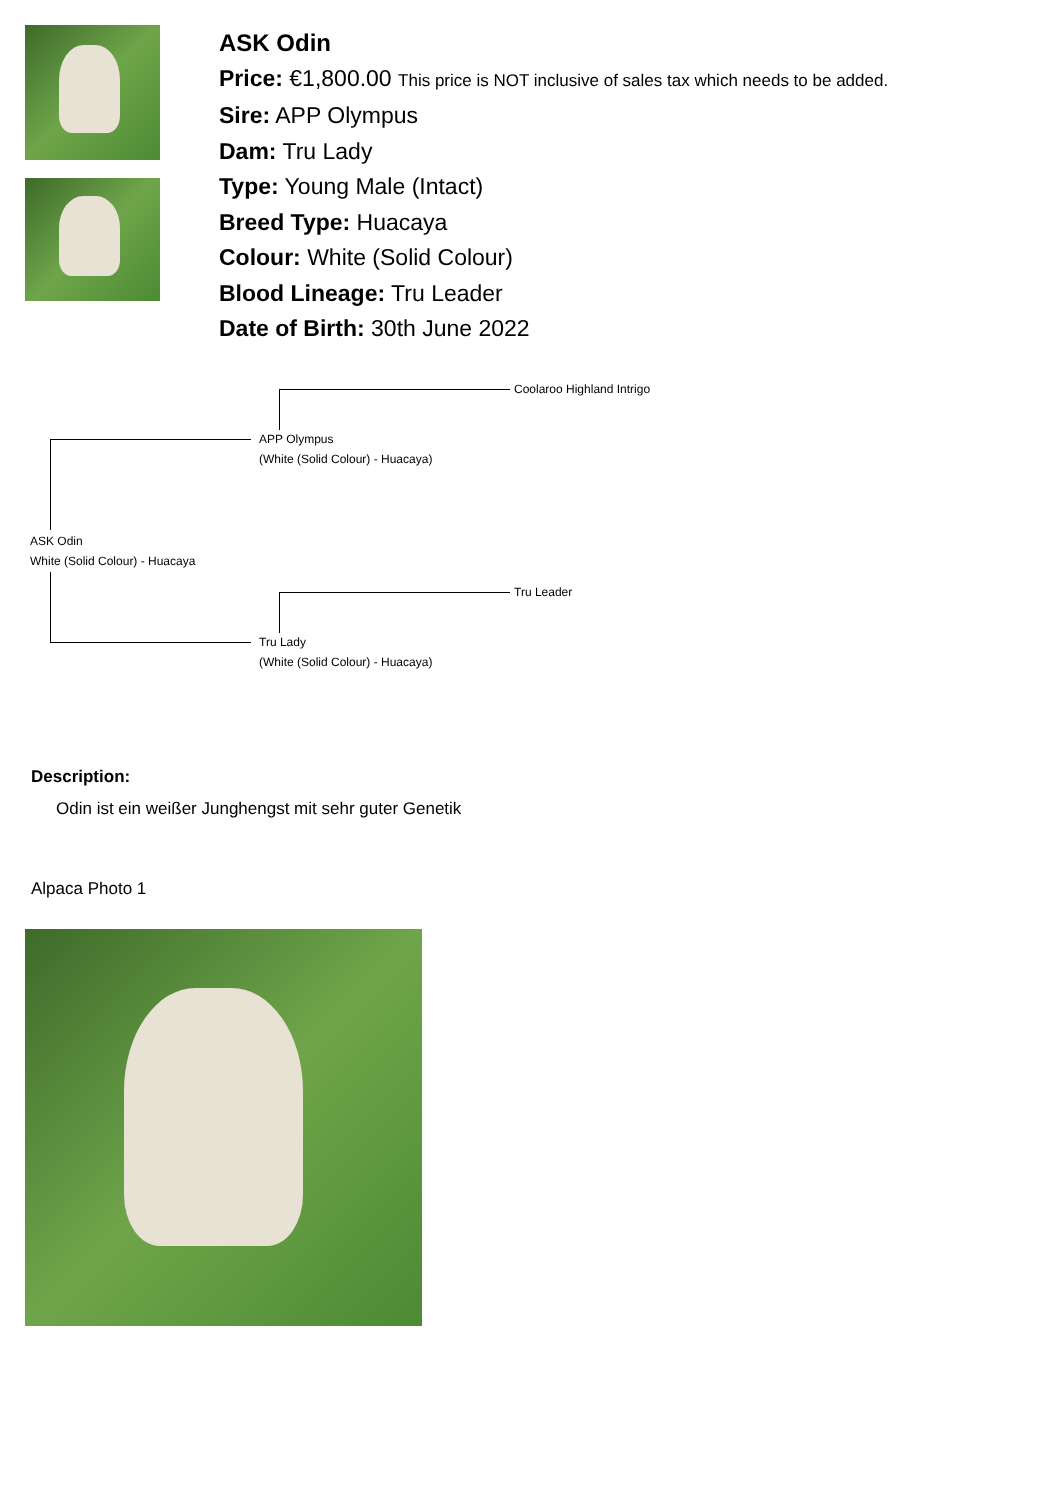ASK Odin
Price: €1,800.00 This price is NOT inclusive of sales tax which needs to be added.
Sire: APP Olympus
Dam: Tru Lady
Type: Young Male (Intact)
Breed Type: Huacaya
Colour: White (Solid Colour)
Blood Lineage: Tru Leader
Date of Birth: 30th June 2022
Coolaroo Highland Intrigo
APP Olympus
(White (Solid Colour) - Huacaya)
ASK Odin
White (Solid Colour) - Huacaya
Tru Leader
Tru Lady
(White (Solid Colour) - Huacaya)
Description:
Odin ist ein weißer Junghengst mit sehr guter Genetik
Alpaca Photo 1